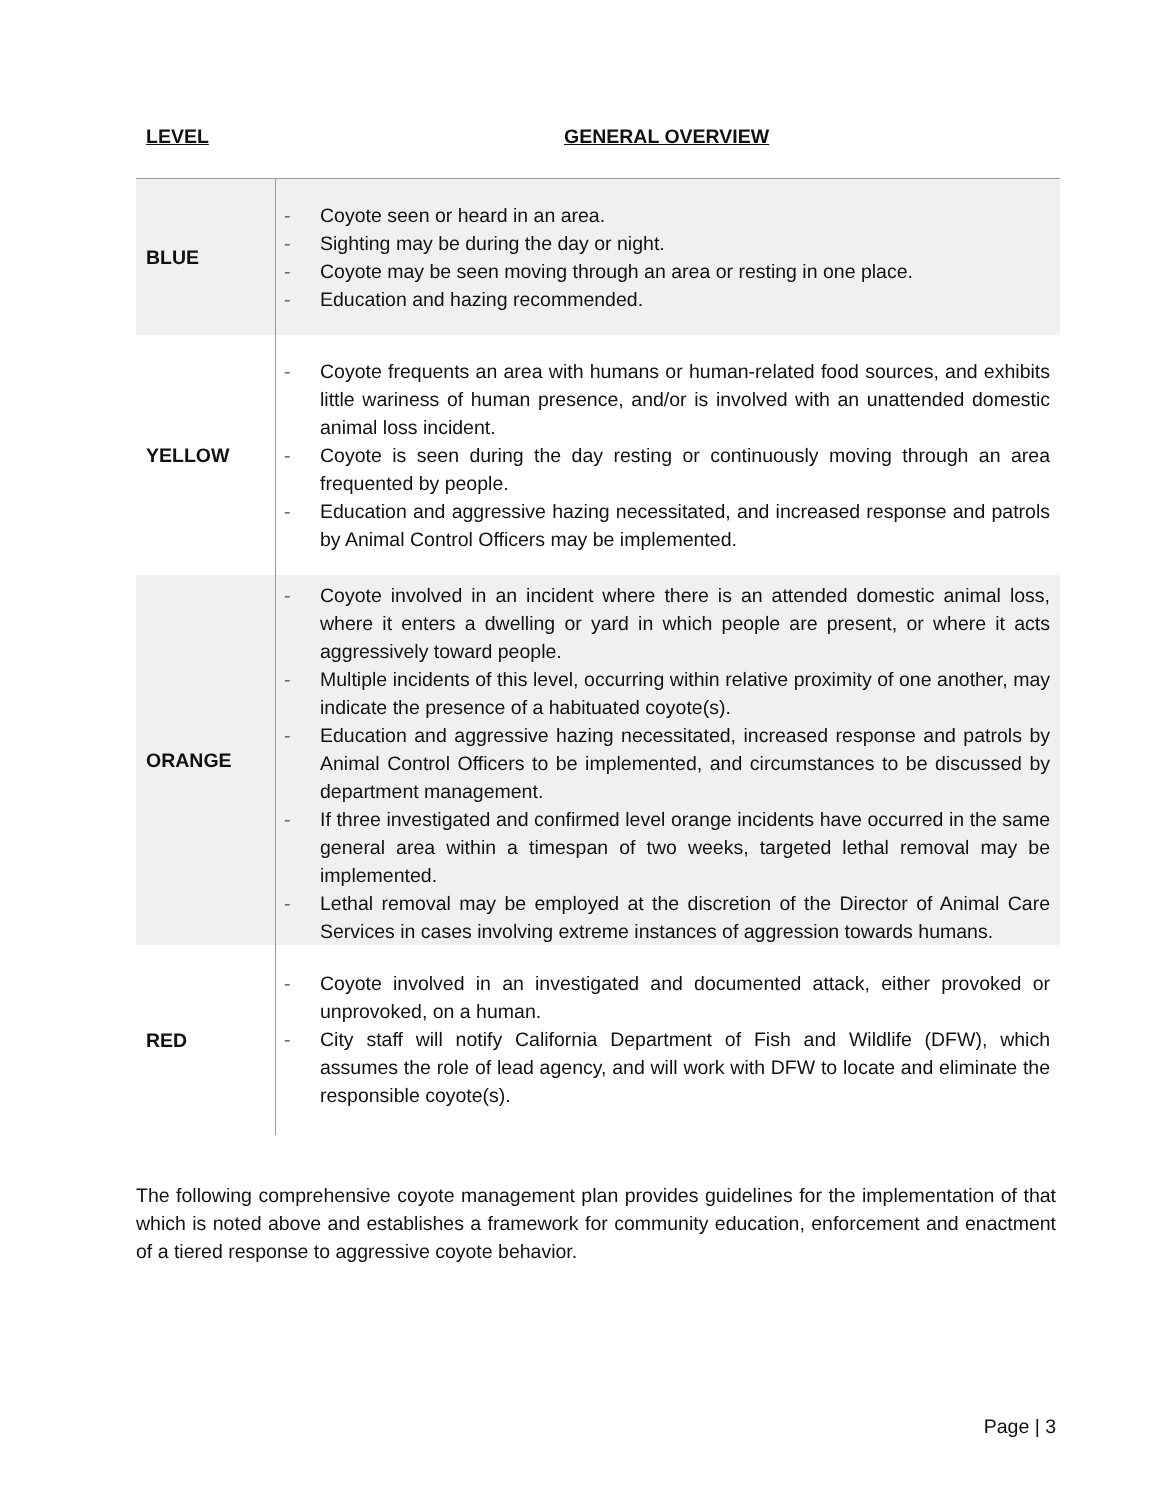LEVEL GENERAL OVERVIEW
| BLUE | - Coyote seen or heard in an area. - Sighting may be during the day or night. - Coyote may be seen moving through an area or resting in one place. - Education and hazing recommended. |
| YELLOW | - Coyote frequents an area with humans or human-related food sources, and exhibits little wariness of human presence, and/or is involved with an unattended domestic animal loss incident. - Coyote is seen during the day resting or continuously moving through an area frequented by people. - Education and aggressive hazing necessitated, and increased response and patrols by Animal Control Officers may be implemented. |
| ORANGE | - Coyote involved in an incident where there is an attended domestic animal loss, where it enters a dwelling or yard in which people are present, or where it acts aggressively toward people. - Multiple incidents of this level, occurring within relative proximity of one another, may indicate the presence of a habituated coyote(s). - Education and aggressive hazing necessitated, increased response and patrols by Animal Control Officers to be implemented, and circumstances to be discussed by department management. - If three investigated and confirmed level orange incidents have occurred in the same general area within a timespan of two weeks, targeted lethal removal may be implemented. - Lethal removal may be employed at the discretion of the Director of Animal Care Services in cases involving extreme instances of aggression towards humans. |
| RED | - Coyote involved in an investigated and documented attack, either provoked or unprovoked, on a human. - City staff will notify California Department of Fish and Wildlife (DFW), which assumes the role of lead agency, and will work with DFW to locate and eliminate the responsible coyote(s). |
The following comprehensive coyote management plan provides guidelines for the implementation of that which is noted above and establishes a framework for community education, enforcement and enactment of a tiered response to aggressive coyote behavior.
Page | 3